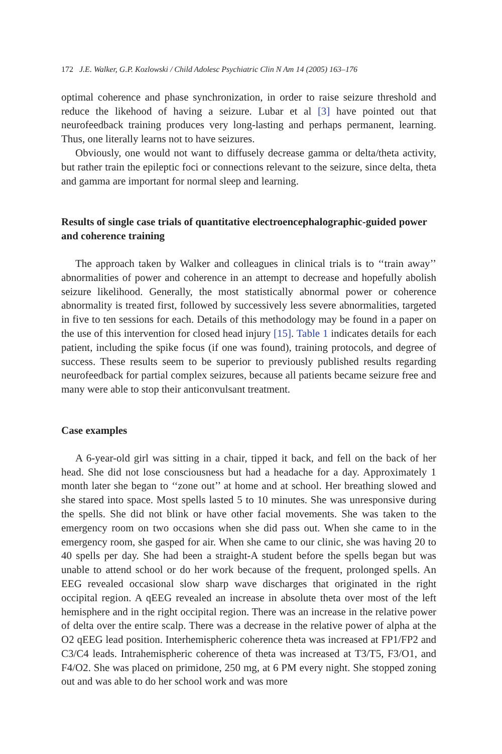172 J.E. Walker, G.P. Kozlowski / Child Adolesc Psychiatric Clin N Am 14 (2005) 163–176
optimal coherence and phase synchronization, in order to raise seizure threshold and reduce the likehood of having a seizure. Lubar et al [3] have pointed out that neurofeedback training produces very long-lasting and perhaps permanent, learning. Thus, one literally learns not to have seizures.
Obviously, one would not want to diffusely decrease gamma or delta/theta activity, but rather train the epileptic foci or connections relevant to the seizure, since delta, theta and gamma are important for normal sleep and learning.
Results of single case trials of quantitative electroencephalographic-guided power and coherence training
The approach taken by Walker and colleagues in clinical trials is to ‘‘train away’’ abnormalities of power and coherence in an attempt to decrease and hopefully abolish seizure likelihood. Generally, the most statistically abnormal power or coherence abnormality is treated first, followed by successively less severe abnormalities, targeted in five to ten sessions for each. Details of this methodology may be found in a paper on the use of this intervention for closed head injury [15]. Table 1 indicates details for each patient, including the spike focus (if one was found), training protocols, and degree of success. These results seem to be superior to previously published results regarding neurofeedback for partial complex seizures, because all patients became seizure free and many were able to stop their anticonvulsant treatment.
Case examples
A 6-year-old girl was sitting in a chair, tipped it back, and fell on the back of her head. She did not lose consciousness but had a headache for a day. Approximately 1 month later she began to ‘‘zone out’’ at home and at school. Her breathing slowed and she stared into space. Most spells lasted 5 to 10 minutes. She was unresponsive during the spells. She did not blink or have other facial movements. She was taken to the emergency room on two occasions when she did pass out. When she came to in the emergency room, she gasped for air. When she came to our clinic, she was having 20 to 40 spells per day. She had been a straight-A student before the spells began but was unable to attend school or do her work because of the frequent, prolonged spells. An EEG revealed occasional slow sharp wave discharges that originated in the right occipital region. A qEEG revealed an increase in absolute theta over most of the left hemisphere and in the right occipital region. There was an increase in the relative power of delta over the entire scalp. There was a decrease in the relative power of alpha at the O2 qEEG lead position. Interhemispheric coherence theta was increased at FP1/FP2 and C3/C4 leads. Intrahemispheric coherence of theta was increased at T3/T5, F3/O1, and F4/O2. She was placed on primidone, 250 mg, at 6 PM every night. She stopped zoning out and was able to do her school work and was more